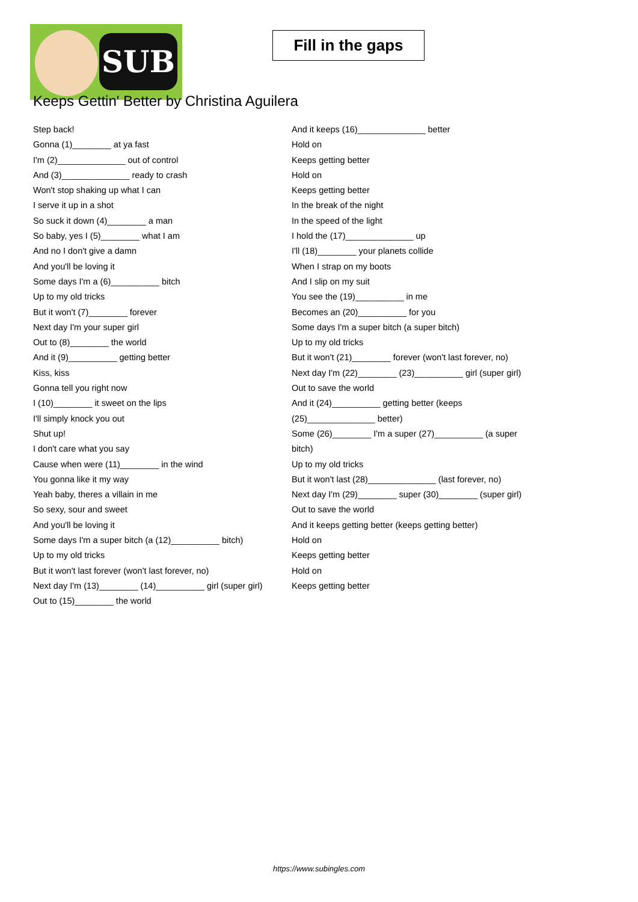SUB
Fill in the gaps
Keeps Gettin' Better by Christina Aguilera
Step back!
Gonna (1)________ at ya fast
I'm (2)______________ out of control
And (3)______________ ready to crash
Won't stop shaking up what I can
I serve it up in a shot
So suck it down (4)________ a man
So baby, yes I (5)________ what I am
And no I don't give a damn
And you'll be loving it
Some days I'm a (6)__________ bitch
Up to my old tricks
But it won't (7)________ forever
Next day I'm your super girl
Out to (8)________ the world
And it (9)__________ getting better
Kiss, kiss
Gonna tell you right now
I (10)________ it sweet on the lips
I'll simply knock you out
Shut up!
I don't care what you say
Cause when were (11)________ in the wind
You gonna like it my way
Yeah baby, theres a villain in me
So sexy, sour and sweet
And you'll be loving it
Some days I'm a super bitch (a (12)__________ bitch)
Up to my old tricks
But it won't last forever (won't last forever, no)
Next day I'm (13)________ (14)__________ girl (super girl)
Out to (15)________ the world
And it keeps (16)______________ better
Hold on
Keeps getting better
Hold on
Keeps getting better
In the break of the night
In the speed of the light
I hold the (17)______________ up
I'll (18)________ your planets collide
When I strap on my boots
And I slip on my suit
You see the (19)__________ in me
Becomes an (20)__________ for you
Some days I'm a super bitch (a super bitch)
Up to my old tricks
But it won't (21)________ forever (won't last forever, no)
Next day I'm (22)________ (23)__________ girl (super girl)
Out to save the world
And it (24)__________ getting better (keeps (25)______________ better)
Some (26)________ I'm a super (27)__________ (a super bitch)
Up to my old tricks
But it won't last (28)______________ (last forever, no)
Next day I'm (29)________ super (30)________ (super girl)
Out to save the world
And it keeps getting better (keeps getting better)
Hold on
Keeps getting better
Hold on
Keeps getting better
https://www.subingles.com